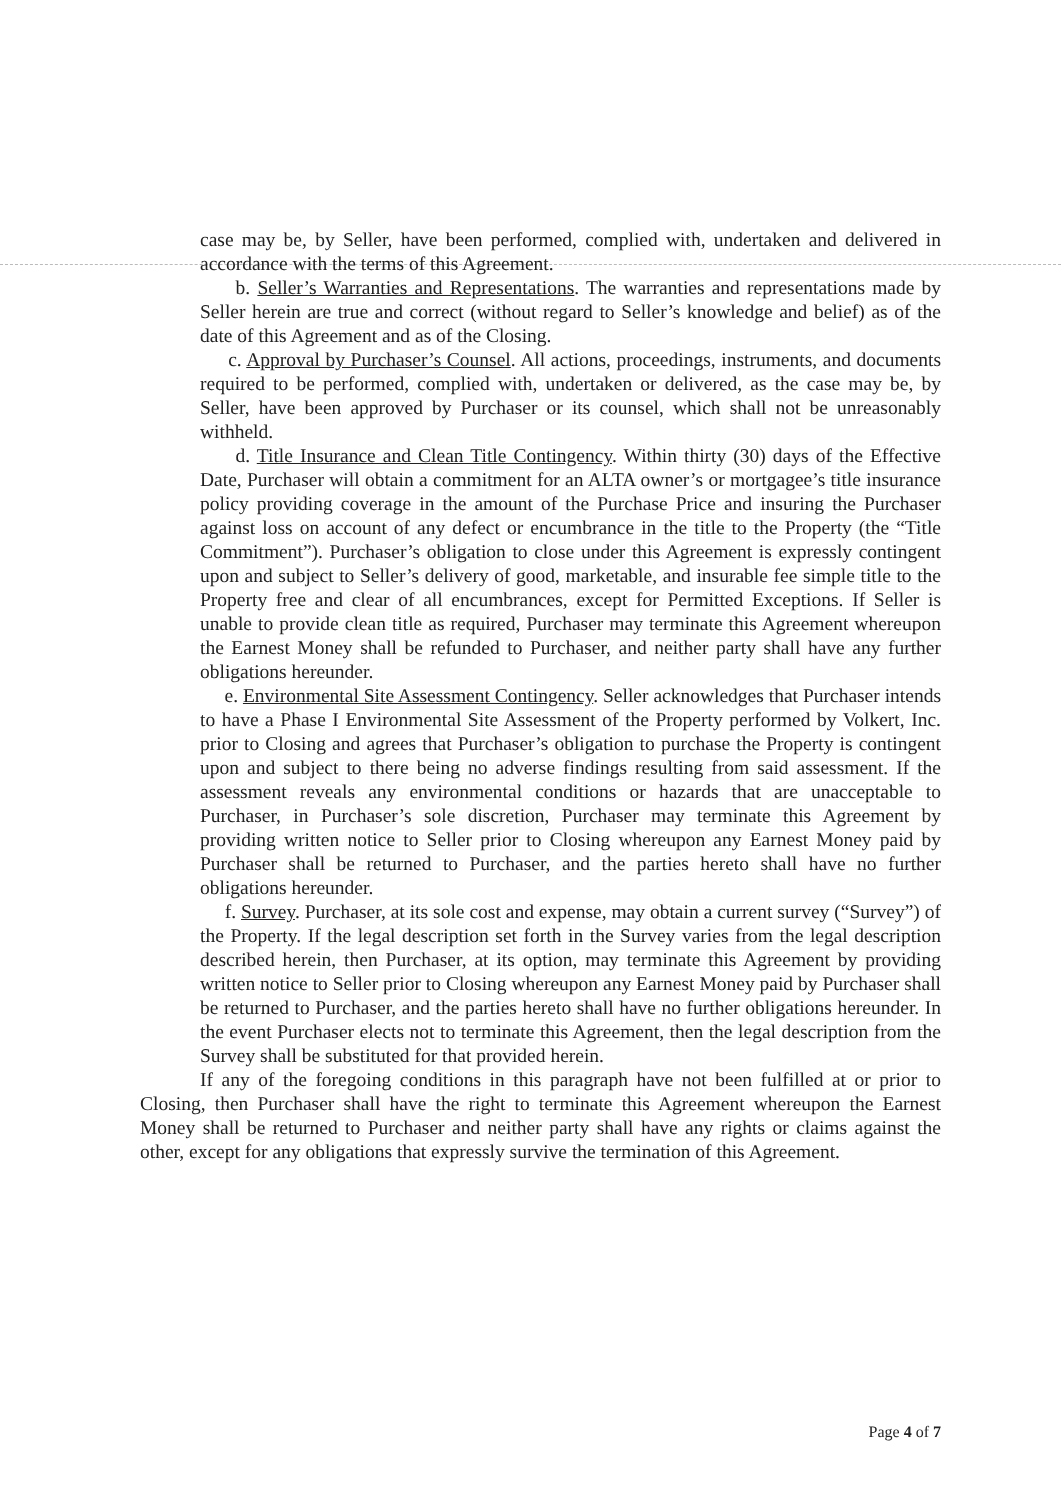case may be, by Seller, have been performed, complied with, undertaken and delivered in accordance with the terms of this Agreement.
b. Seller’s Warranties and Representations. The warranties and representations made by Seller herein are true and correct (without regard to Seller’s knowledge and belief) as of the date of this Agreement and as of the Closing.
c. Approval by Purchaser’s Counsel. All actions, proceedings, instruments, and documents required to be performed, complied with, undertaken or delivered, as the case may be, by Seller, have been approved by Purchaser or its counsel, which shall not be unreasonably withheld.
d. Title Insurance and Clean Title Contingency. Within thirty (30) days of the Effective Date, Purchaser will obtain a commitment for an ALTA owner’s or mortgagee’s title insurance policy providing coverage in the amount of the Purchase Price and insuring the Purchaser against loss on account of any defect or encumbrance in the title to the Property (the “Title Commitment”). Purchaser’s obligation to close under this Agreement is expressly contingent upon and subject to Seller’s delivery of good, marketable, and insurable fee simple title to the Property free and clear of all encumbrances, except for Permitted Exceptions. If Seller is unable to provide clean title as required, Purchaser may terminate this Agreement whereupon the Earnest Money shall be refunded to Purchaser, and neither party shall have any further obligations hereunder.
e. Environmental Site Assessment Contingency. Seller acknowledges that Purchaser intends to have a Phase I Environmental Site Assessment of the Property performed by Volkert, Inc. prior to Closing and agrees that Purchaser’s obligation to purchase the Property is contingent upon and subject to there being no adverse findings resulting from said assessment. If the assessment reveals any environmental conditions or hazards that are unacceptable to Purchaser, in Purchaser’s sole discretion, Purchaser may terminate this Agreement by providing written notice to Seller prior to Closing whereupon any Earnest Money paid by Purchaser shall be returned to Purchaser, and the parties hereto shall have no further obligations hereunder.
f. Survey. Purchaser, at its sole cost and expense, may obtain a current survey (“Survey”) of the Property. If the legal description set forth in the Survey varies from the legal description described herein, then Purchaser, at its option, may terminate this Agreement by providing written notice to Seller prior to Closing whereupon any Earnest Money paid by Purchaser shall be returned to Purchaser, and the parties hereto shall have no further obligations hereunder. In the event Purchaser elects not to terminate this Agreement, then the legal description from the Survey shall be substituted for that provided herein.
If any of the foregoing conditions in this paragraph have not been fulfilled at or prior to Closing, then Purchaser shall have the right to terminate this Agreement whereupon the Earnest Money shall be returned to Purchaser and neither party shall have any rights or claims against the other, except for any obligations that expressly survive the termination of this Agreement.
Page 4 of 7